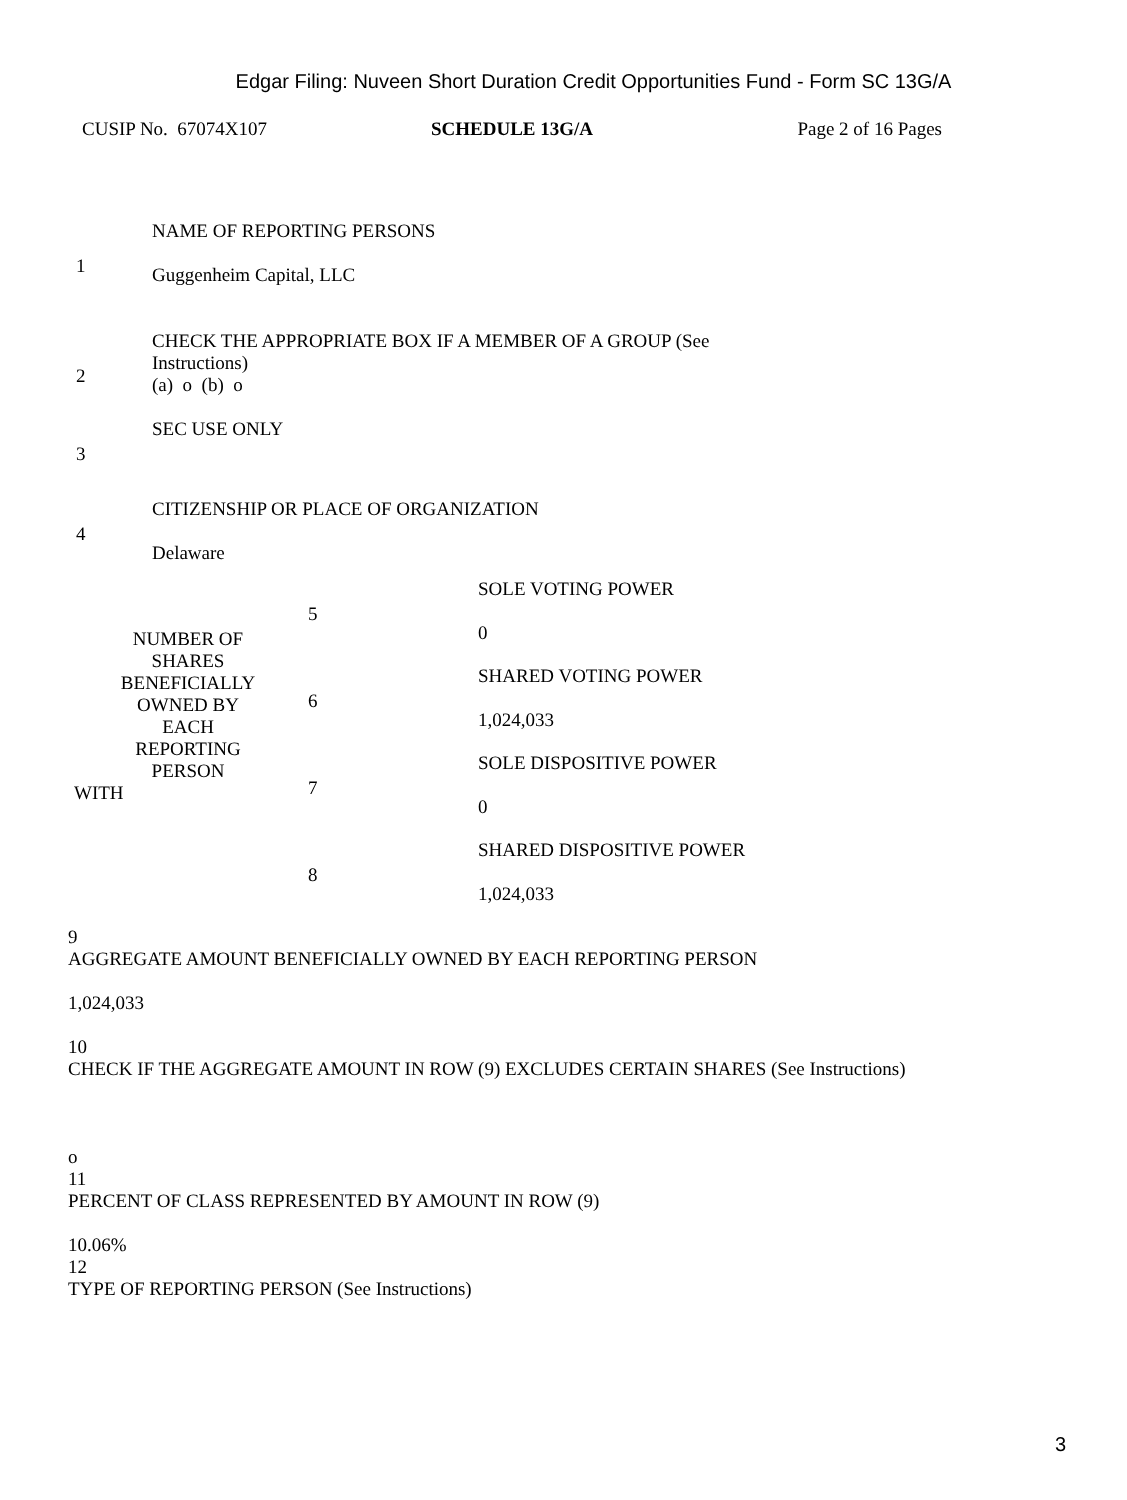Edgar Filing: Nuveen Short Duration Credit Opportunities Fund - Form SC 13G/A
CUSIP No. 67074X107 SCHEDULE 13G/A Page 2 of 16 Pages
| 1 | NAME OF REPORTING PERSONS Guggenheim Capital, LLC |
| 2 | CHECK THE APPROPRIATE BOX IF A MEMBER OF A GROUP (See Instructions) (a) o (b) o |
| 3 | SEC USE ONLY |
| 4 | CITIZENSHIP OR PLACE OF ORGANIZATION Delaware |
| NUMBER OF SHARES BENEFICIALLY OWNED BY EACH REPORTING PERSON WITH | 5 | SOLE VOTING POWER 0 |
| | 6 | SHARED VOTING POWER 1,024,033 |
| | 7 | SOLE DISPOSITIVE POWER 0 |
| | 8 | SHARED DISPOSITIVE POWER 1,024,033 |
9
AGGREGATE AMOUNT BENEFICIALLY OWNED BY EACH REPORTING PERSON
1,024,033
10
CHECK IF THE AGGREGATE AMOUNT IN ROW (9) EXCLUDES CERTAIN SHARES (See Instructions)
o
11
PERCENT OF CLASS REPRESENTED BY AMOUNT IN ROW (9)
10.06%
12
TYPE OF REPORTING PERSON (See Instructions)
3